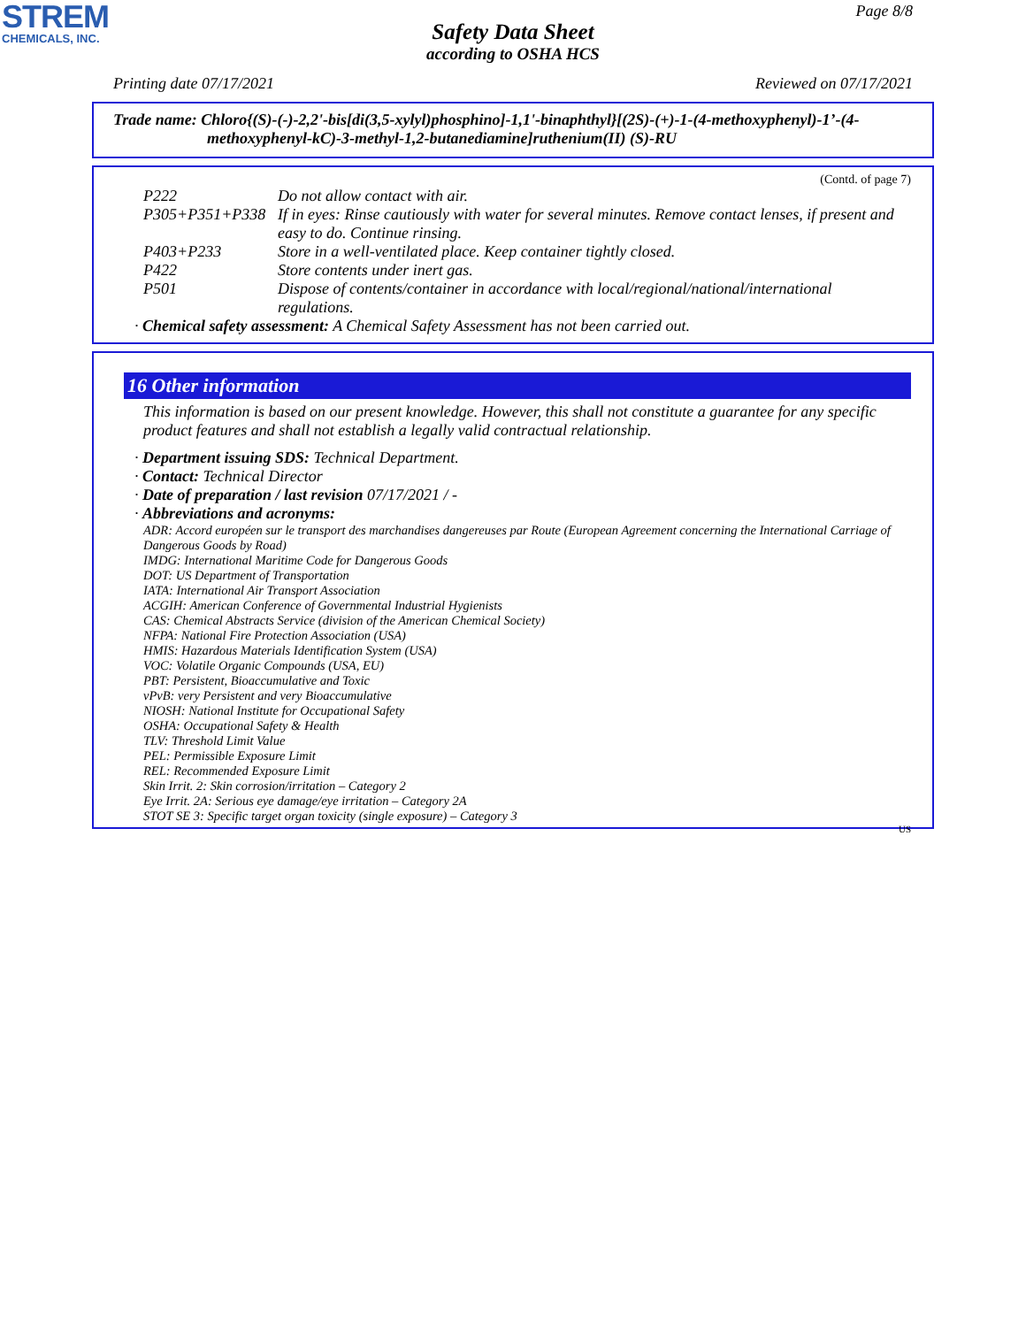STREM
CHEMICALS, INC.
Page 8/8
Safety Data Sheet
according to OSHA HCS
Printing date 07/17/2021 Reviewed on 07/17/2021
Trade name: Chloro{(S)-(-)-2,2'-bis[di(3,5-xylyl)phosphino]-1,1'-binaphthyl}[(2S)-(+)-1-(4-methoxyphenyl)-1’-(4-
methoxyphenyl-kC)-3-methyl-1,2-butanediamine]ruthenium(II) (S)-RU
(Contd. of page 7)
P222 Do not allow contact with air.
P305+P351+P338 If in eyes: Rinse cautiously with water for several minutes. Remove contact lenses, if present and easy to do. Continue rinsing.
P403+P233 Store in a well-ventilated place. Keep container tightly closed.
P422 Store contents under inert gas.
P501 Dispose of contents/container in accordance with local/regional/national/international regulations.
· Chemical safety assessment: A Chemical Safety Assessment has not been carried out.
16 Other information
This information is based on our present knowledge. However, this shall not constitute a guarantee for any specific product features and shall not establish a legally valid contractual relationship.
· Department issuing SDS: Technical Department.
· Contact: Technical Director
· Date of preparation / last revision 07/17/2021 / -
· Abbreviations and acronyms:
ADR: Accord européen sur le transport des marchandises dangereuses par Route (European Agreement concerning the International Carriage of Dangerous Goods by Road)
IMDG: International Maritime Code for Dangerous Goods
DOT: US Department of Transportation
IATA: International Air Transport Association
ACGIH: American Conference of Governmental Industrial Hygienists
CAS: Chemical Abstracts Service (division of the American Chemical Society)
NFPA: National Fire Protection Association (USA)
HMIS: Hazardous Materials Identification System (USA)
VOC: Volatile Organic Compounds (USA, EU)
PBT: Persistent, Bioaccumulative and Toxic
vPvB: very Persistent and very Bioaccumulative
NIOSH: National Institute for Occupational Safety
OSHA: Occupational Safety & Health
TLV: Threshold Limit Value
PEL: Permissible Exposure Limit
REL: Recommended Exposure Limit
Skin Irrit. 2: Skin corrosion/irritation – Category 2
Eye Irrit. 2A: Serious eye damage/eye irritation – Category 2A
STOT SE 3: Specific target organ toxicity (single exposure) – Category 3
US